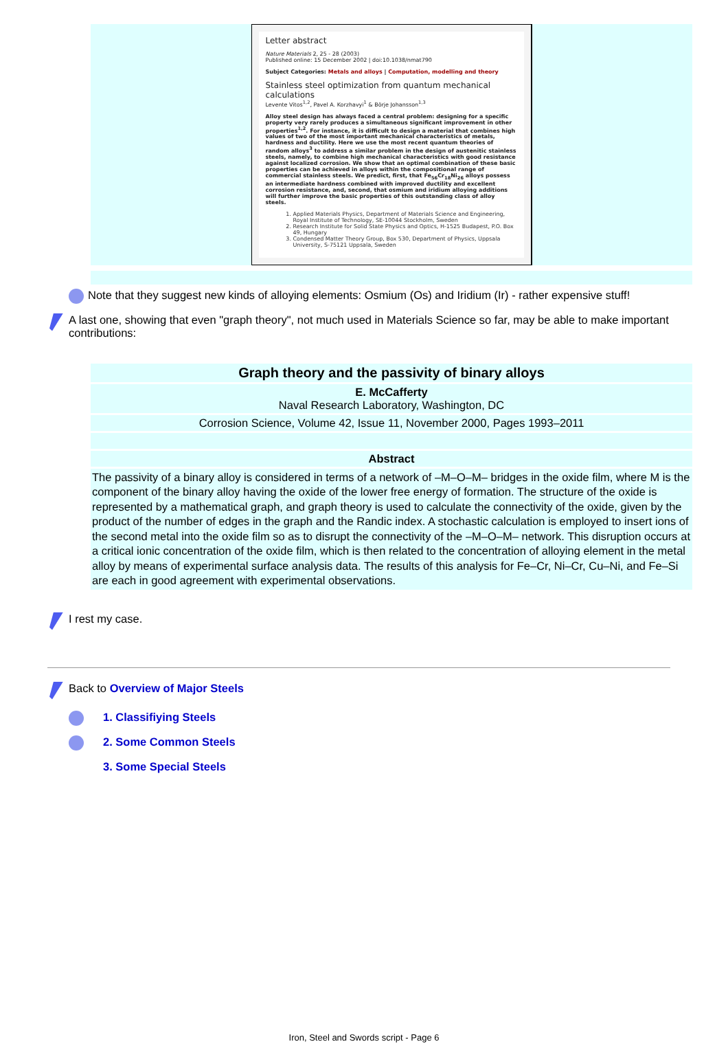Letter abstract
Nature Materials 2, 25 - 28 (2003)
Published online: 15 December 2002 | doi:10.1038/nmat790
Subject Categories: Metals and alloys | Computation, modelling and theory
Stainless steel optimization from quantum mechanical calculations
Levente Vitos<sup>1,2</sup>, Pavel A. Korzhavyi<sup>1</sup> & Börje Johansson<sup>1,3</sup>
Alloy steel design has always faced a central problem: designing for a specific property very rarely produces a simultaneous significant improvement in other properties<sup>1,2</sup>. For instance, it is difficult to design a material that combines high values of two of the most important mechanical characteristics of metals, hardness and ductility. Here we use the most recent quantum theories of random alloys<sup>3</sup> to address a similar problem in the design of austenitic stainless steels, namely, to combine high mechanical characteristics with good resistance against localized corrosion. We show that an optimal combination of these basic properties can be achieved in alloys within the compositional range of commercial stainless steels. We predict, first, that Fe<sub>56</sub>Cr<sub>18</sub>Ni<sub>26</sub> alloys possess an intermediate hardness combined with improved ductility and excellent corrosion resistance, and, second, that osmium and iridium alloying additions will further improve the basic properties of this outstanding class of alloy steels.
1. Applied Materials Physics, Department of Materials Science and Engineering, Royal Institute of Technology, SE-10044 Stockholm, Sweden
2. Research Institute for Solid State Physics and Optics, H-1525 Budapest, P.O. Box 49, Hungary
3. Condensed Matter Theory Group, Box 530, Department of Physics, Uppsala University, S-75121 Uppsala, Sweden
Note that they suggest new kinds of alloying elements: Osmium (Os) and Iridium (Ir) - rather expensive stuff!
A last one, showing that even "graph theory", not much used in Materials Science so far, may be able to make important contributions:
| Graph theory and the passivity of binary alloys |
| E. McCafferty Naval Research Laboratory, Washington, DC |
| Corrosion Science, Volume 42, Issue 11, November 2000, Pages 1993–2011 |
| Abstract |
| The passivity of a binary alloy is considered in terms of a network of –M–O–M– bridges in the oxide film, where M is the component of the binary alloy having the oxide of the lower free energy of formation. The structure of the oxide is represented by a mathematical graph, and graph theory is used to calculate the connectivity of the oxide, given by the product of the number of edges in the graph and the Randic index. A stochastic calculation is employed to insert ions of the second metal into the oxide film so as to disrupt the connectivity of the –M–O–M– network. This disruption occurs at a critical ionic concentration of the oxide film, which is then related to the concentration of alloying element in the metal alloy by means of experimental surface analysis data. The results of this analysis for Fe–Cr, Ni–Cr, Cu–Ni, and Fe–Si are each in good agreement with experimental observations. |
I rest my case.
Back to Overview of Major Steels
1. Classifiying Steels
2. Some Common Steels
3. Some Special Steels
Iron, Steel and Swords script - Page 6